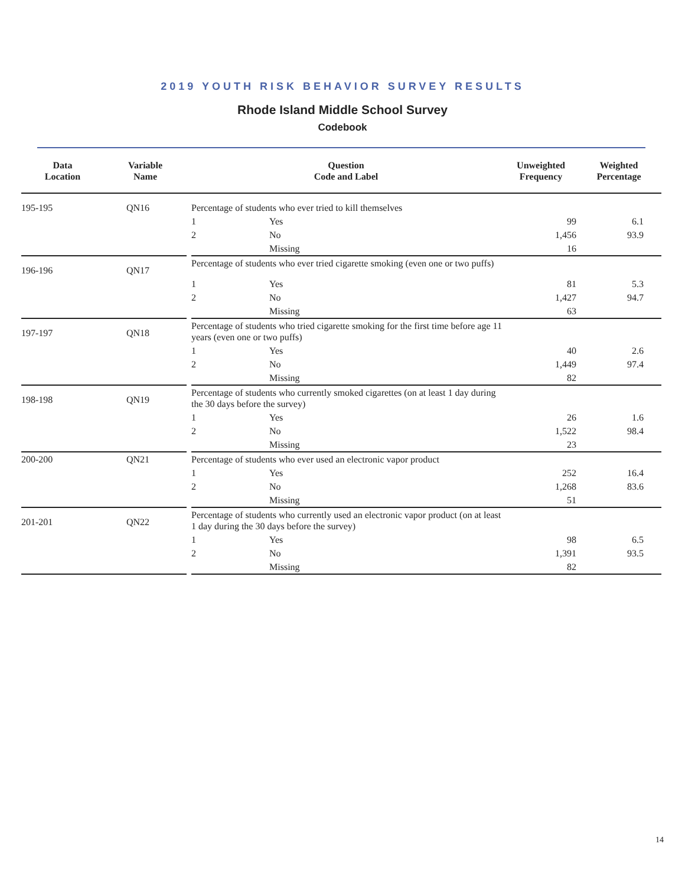2019 YOUTH RISK BEHAVIOR SURVEY RESULTS
Rhode Island Middle School Survey
Codebook
| Data Location | Variable Name | Question Code and Label | | | Unweighted Frequency | Weighted Percentage |
| --- | --- | --- | --- | --- | --- | --- |
| 195-195 | QN16 | | Percentage of students who ever tried to kill themselves | | | |
| | | | 1 | Yes | 99 | 6.1 |
| | | | 2 | No | 1,456 | 93.9 |
| | | | | Missing | 16 | |
| 196-196 | QN17 | | Percentage of students who ever tried cigarette smoking (even one or two puffs) | | | |
| | | | 1 | Yes | 81 | 5.3 |
| | | | 2 | No | 1,427 | 94.7 |
| | | | | Missing | 63 | |
| 197-197 | QN18 | | Percentage of students who tried cigarette smoking for the first time before age 11 years (even one or two puffs) | | | |
| | | | 1 | Yes | 40 | 2.6 |
| | | | 2 | No | 1,449 | 97.4 |
| | | | | Missing | 82 | |
| 198-198 | QN19 | | Percentage of students who currently smoked cigarettes (on at least 1 day during the 30 days before the survey) | | | |
| | | | 1 | Yes | 26 | 1.6 |
| | | | 2 | No | 1,522 | 98.4 |
| | | | | Missing | 23 | |
| 200-200 | QN21 | | Percentage of students who ever used an electronic vapor product | | | |
| | | | 1 | Yes | 252 | 16.4 |
| | | | 2 | No | 1,268 | 83.6 |
| | | | | Missing | 51 | |
| 201-201 | QN22 | | Percentage of students who currently used an electronic vapor product (on at least 1 day during the 30 days before the survey) | | | |
| | | | 1 | Yes | 98 | 6.5 |
| | | | 2 | No | 1,391 | 93.5 |
| | | | | Missing | 82 | |
14